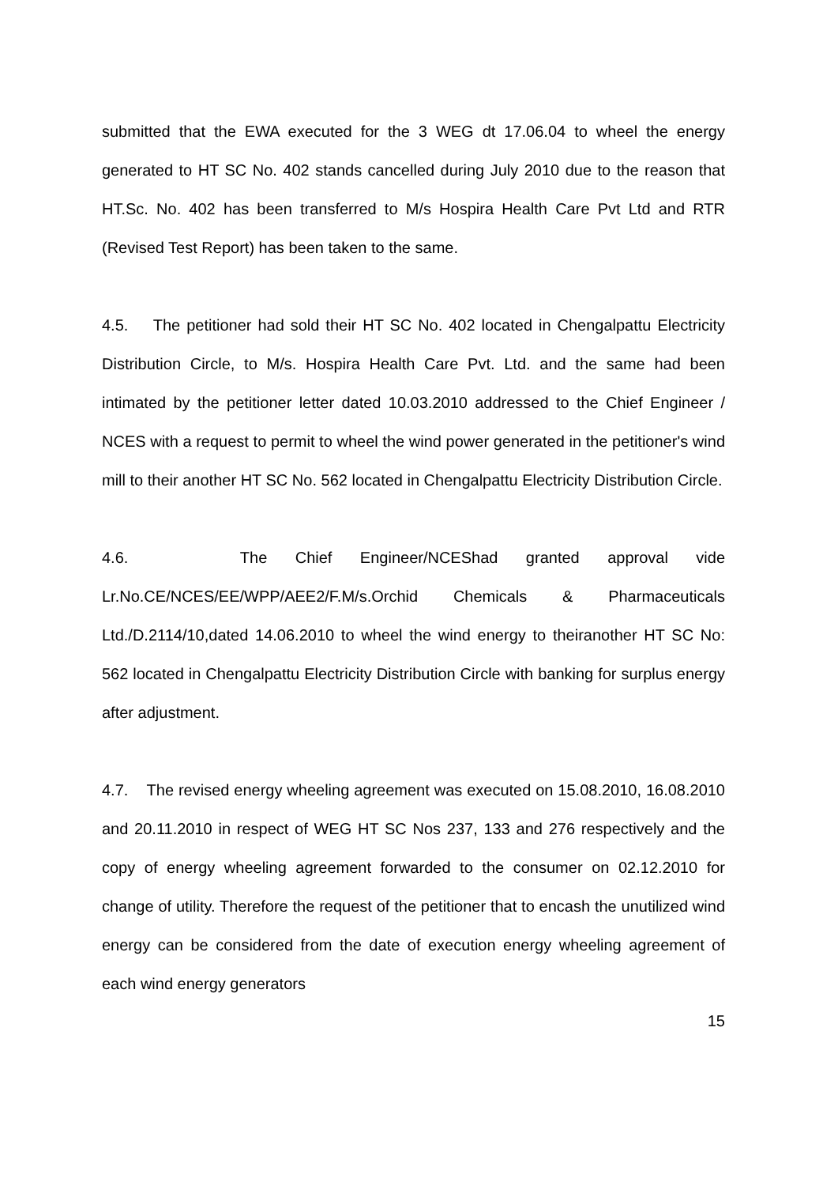submitted that the EWA executed for the 3 WEG dt 17.06.04 to wheel the energy generated to HT SC No. 402 stands cancelled during July 2010 due to the reason that HT.Sc. No. 402 has been transferred to M/s Hospira Health Care Pvt Ltd and RTR (Revised Test Report) has been taken to the same.
4.5. The petitioner had sold their HT SC No. 402 located in Chengalpattu Electricity Distribution Circle, to M/s. Hospira Health Care Pvt. Ltd. and the same had been intimated by the petitioner letter dated 10.03.2010 addressed to the Chief Engineer / NCES with a request to permit to wheel the wind power generated in the petitioner's wind mill to their another HT SC No. 562 located in Chengalpattu Electricity Distribution Circle.
4.6. The Chief Engineer/NCEShad granted approval vide Lr.No.CE/NCES/EE/WPP/AEE2/F.M/s.Orchid Chemicals & Pharmaceuticals Ltd./D.2114/10,dated 14.06.2010 to wheel the wind energy to theiranother HT SC No: 562 located in Chengalpattu Electricity Distribution Circle with banking for surplus energy after adjustment.
4.7. The revised energy wheeling agreement was executed on 15.08.2010, 16.08.2010 and 20.11.2010 in respect of WEG HT SC Nos 237, 133 and 276 respectively and the copy of energy wheeling agreement forwarded to the consumer on 02.12.2010 for change of utility. Therefore the request of the petitioner that to encash the unutilized wind energy can be considered from the date of execution energy wheeling agreement of each wind energy generators
15